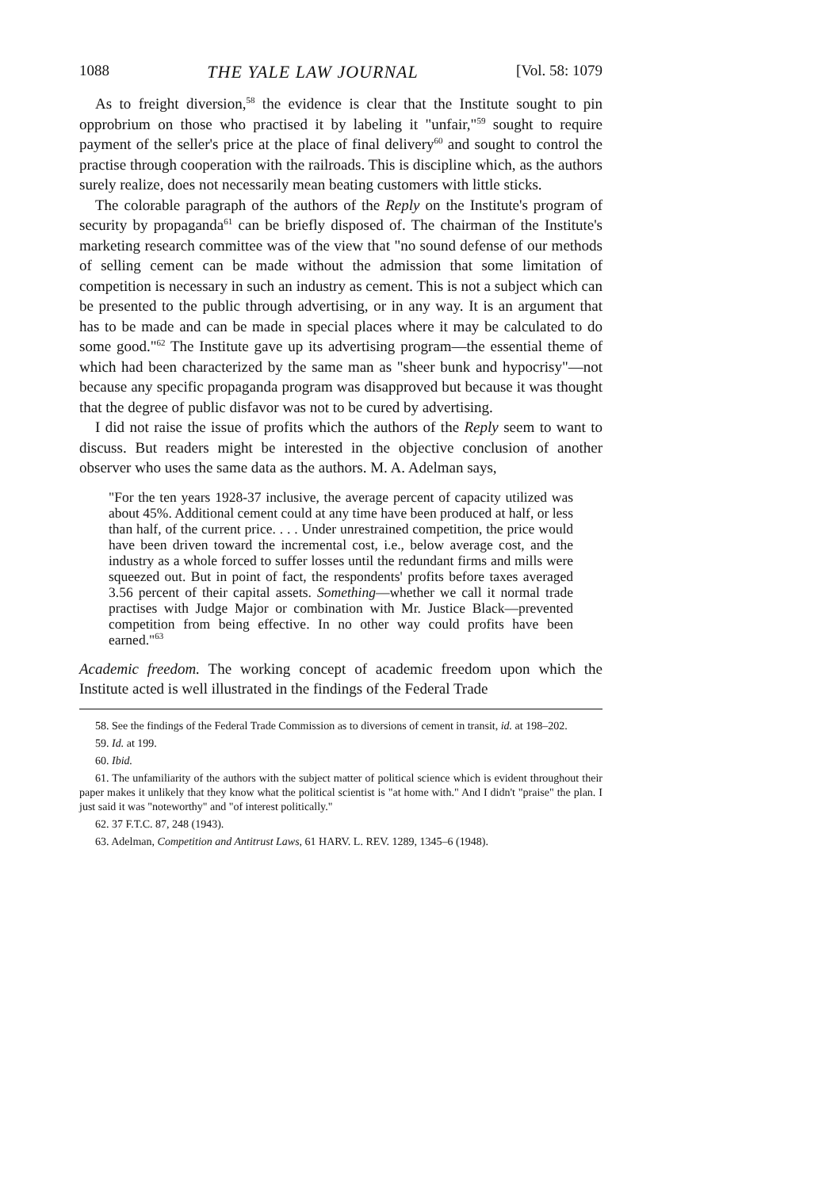1088 THE YALE LAW JOURNAL [Vol. 58: 1079
As to freight diversion,<sup>58</sup> the evidence is clear that the Institute sought to pin opprobrium on those who practised it by labeling it "unfair,"<sup>59</sup> sought to require payment of the seller's price at the place of final delivery<sup>60</sup> and sought to control the practise through cooperation with the railroads. This is discipline which, as the authors surely realize, does not necessarily mean beating customers with little sticks.
The colorable paragraph of the authors of the Reply on the Institute's program of security by propaganda<sup>61</sup> can be briefly disposed of. The chairman of the Institute's marketing research committee was of the view that "no sound defense of our methods of selling cement can be made without the admission that some limitation of competition is necessary in such an industry as cement. This is not a subject which can be presented to the public through advertising, or in any way. It is an argument that has to be made and can be made in special places where it may be calculated to do some good."<sup>62</sup> The Institute gave up its advertising program—the essential theme of which had been characterized by the same man as "sheer bunk and hypocrisy"—not because any specific propaganda program was disapproved but because it was thought that the degree of public disfavor was not to be cured by advertising.
I did not raise the issue of profits which the authors of the Reply seem to want to discuss. But readers might be interested in the objective conclusion of another observer who uses the same data as the authors. M. A. Adelman says,
"For the ten years 1928-37 inclusive, the average percent of capacity utilized was about 45%. Additional cement could at any time have been produced at half, or less than half, of the current price. . . . Under unrestrained competition, the price would have been driven toward the incremental cost, i.e., below average cost, and the industry as a whole forced to suffer losses until the redundant firms and mills were squeezed out. But in point of fact, the respondents' profits before taxes averaged 3.56 percent of their capital assets. Something—whether we call it normal trade practises with Judge Major or combination with Mr. Justice Black—prevented competition from being effective. In no other way could profits have been earned."<sup>63</sup>
Academic freedom. The working concept of academic freedom upon which the Institute acted is well illustrated in the findings of the Federal Trade
58. See the findings of the Federal Trade Commission as to diversions of cement in transit, id. at 198–202.
59. Id. at 199.
60. Ibid.
61. The unfamiliarity of the authors with the subject matter of political science which is evident throughout their paper makes it unlikely that they know what the political scientist is "at home with." And I didn't "praise" the plan. I just said it was "noteworthy" and "of interest politically."
62. 37 F.T.C. 87, 248 (1943).
63. Adelman, Competition and Antitrust Laws, 61 HARV. L. REV. 1289, 1345–6 (1948).